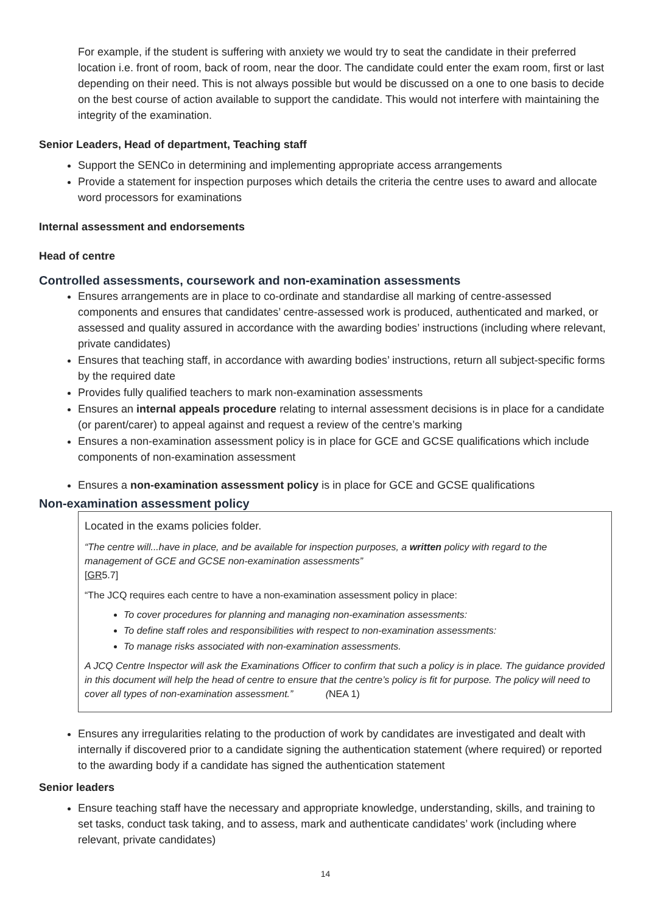For example, if the student is suffering with anxiety we would try to seat the candidate in their preferred location i.e. front of room, back of room, near the door. The candidate could enter the exam room, first or last depending on their need. This is not always possible but would be discussed on a one to one basis to decide on the best course of action available to support the candidate. This would not interfere with maintaining the integrity of the examination.
Senior Leaders, Head of department, Teaching staff
Support the SENCo in determining and implementing appropriate access arrangements
Provide a statement for inspection purposes which details the criteria the centre uses to award and allocate word processors for examinations
Internal assessment and endorsements
Head of centre
Controlled assessments, coursework and non-examination assessments
Ensures arrangements are in place to co-ordinate and standardise all marking of centre-assessed components and ensures that candidates’ centre-assessed work is produced, authenticated and marked, or assessed and quality assured in accordance with the awarding bodies’ instructions (including where relevant, private candidates)
Ensures that teaching staff, in accordance with awarding bodies’ instructions, return all subject-specific forms by the required date
Provides fully qualified teachers to mark non-examination assessments
Ensures an internal appeals procedure relating to internal assessment decisions is in place for a candidate (or parent/carer) to appeal against and request a review of the centre’s marking
Ensures a non-examination assessment policy is in place for GCE and GCSE qualifications which include components of non-examination assessment
Ensures a non-examination assessment policy is in place for GCE and GCSE qualifications
Non-examination assessment policy
Located in the exams policies folder.
“The centre will...have in place, and be available for inspection purposes, a written policy with regard to the management of GCE and GCSE non-examination assessments”
[GR5.7]
“The JCQ requires each centre to have a non-examination assessment policy in place:
To cover procedures for planning and managing non-examination assessments:
To define staff roles and responsibilities with respect to non-examination assessments:
To manage risks associated with non-examination assessments.
A JCQ Centre Inspector will ask the Examinations Officer to confirm that such a policy is in place. The guidance provided in this document will help the head of centre to ensure that the centre’s policy is fit for purpose. The policy will need to cover all types of non-examination assessment.” (NEA 1)
Ensures any irregularities relating to the production of work by candidates are investigated and dealt with internally if discovered prior to a candidate signing the authentication statement (where required) or reported to the awarding body if a candidate has signed the authentication statement
Senior leaders
Ensure teaching staff have the necessary and appropriate knowledge, understanding, skills, and training to set tasks, conduct task taking, and to assess, mark and authenticate candidates’ work (including where relevant, private candidates)
14